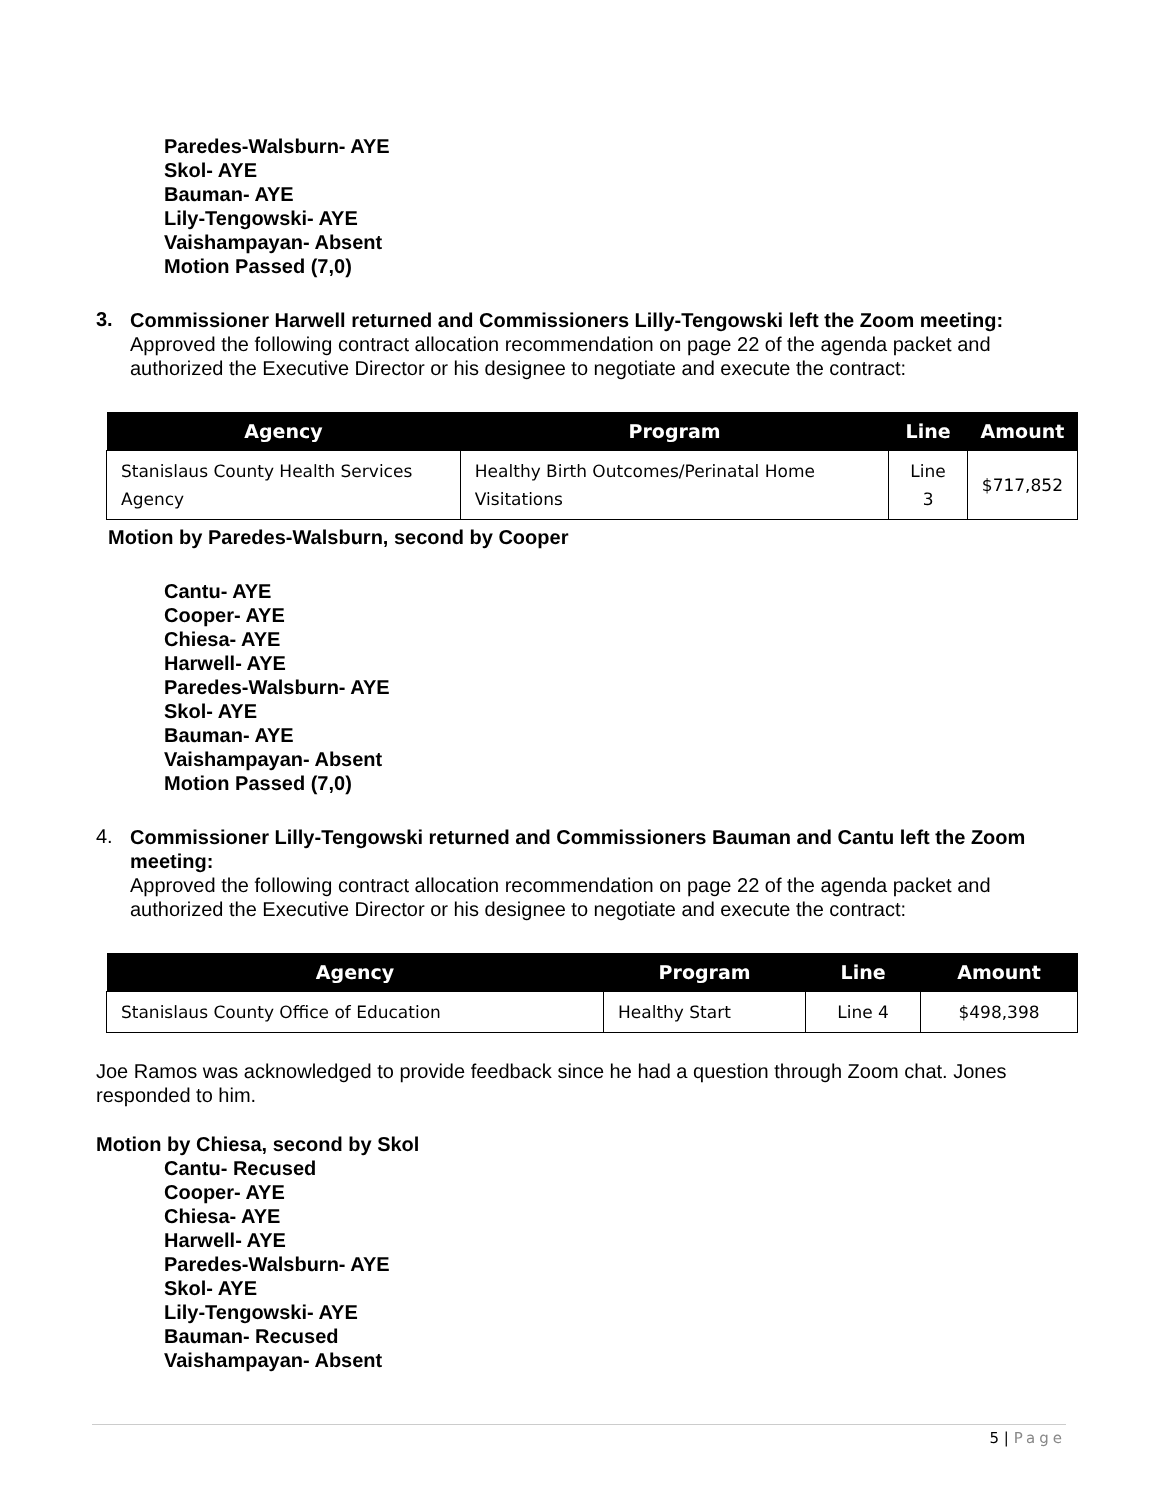Paredes-Walsburn- AYE
Skol- AYE
Bauman- AYE
Lily-Tengowski- AYE
Vaishampayan- Absent
Motion Passed (7,0)
3.
Commissioner Harwell returned and Commissioners Lilly-Tengowski left the Zoom meeting:
Approved the following contract allocation recommendation on page 22 of the agenda packet and authorized the Executive Director or his designee to negotiate and execute the contract:
| Agency | Program | Line | Amount |
| --- | --- | --- | --- |
| Stanislaus County Health Services Agency | Healthy Birth Outcomes/Perinatal Home Visitations | Line 3 | $717,852 |
Motion by Paredes-Walsburn, second by Cooper
Cantu- AYE
Cooper- AYE
Chiesa- AYE
Harwell- AYE
Paredes-Walsburn- AYE
Skol- AYE
Bauman- AYE
Vaishampayan- Absent
Motion Passed (7,0)
4.
Commissioner Lilly-Tengowski returned and Commissioners Bauman and Cantu left the Zoom meeting:
Approved the following contract allocation recommendation on page 22 of the agenda packet and authorized the Executive Director or his designee to negotiate and execute the contract:
| Agency | Program | Line | Amount |
| --- | --- | --- | --- |
| Stanislaus County Office of Education | Healthy Start | Line 4 | $498,398 |
Joe Ramos was acknowledged to provide feedback since he had a question through Zoom chat. Jones responded to him.
Motion by Chiesa, second by Skol
Cantu- Recused
Cooper- AYE
Chiesa- AYE
Harwell- AYE
Paredes-Walsburn- AYE
Skol- AYE
Lily-Tengowski- AYE
Bauman- Recused
Vaishampayan- Absent
5 | Page